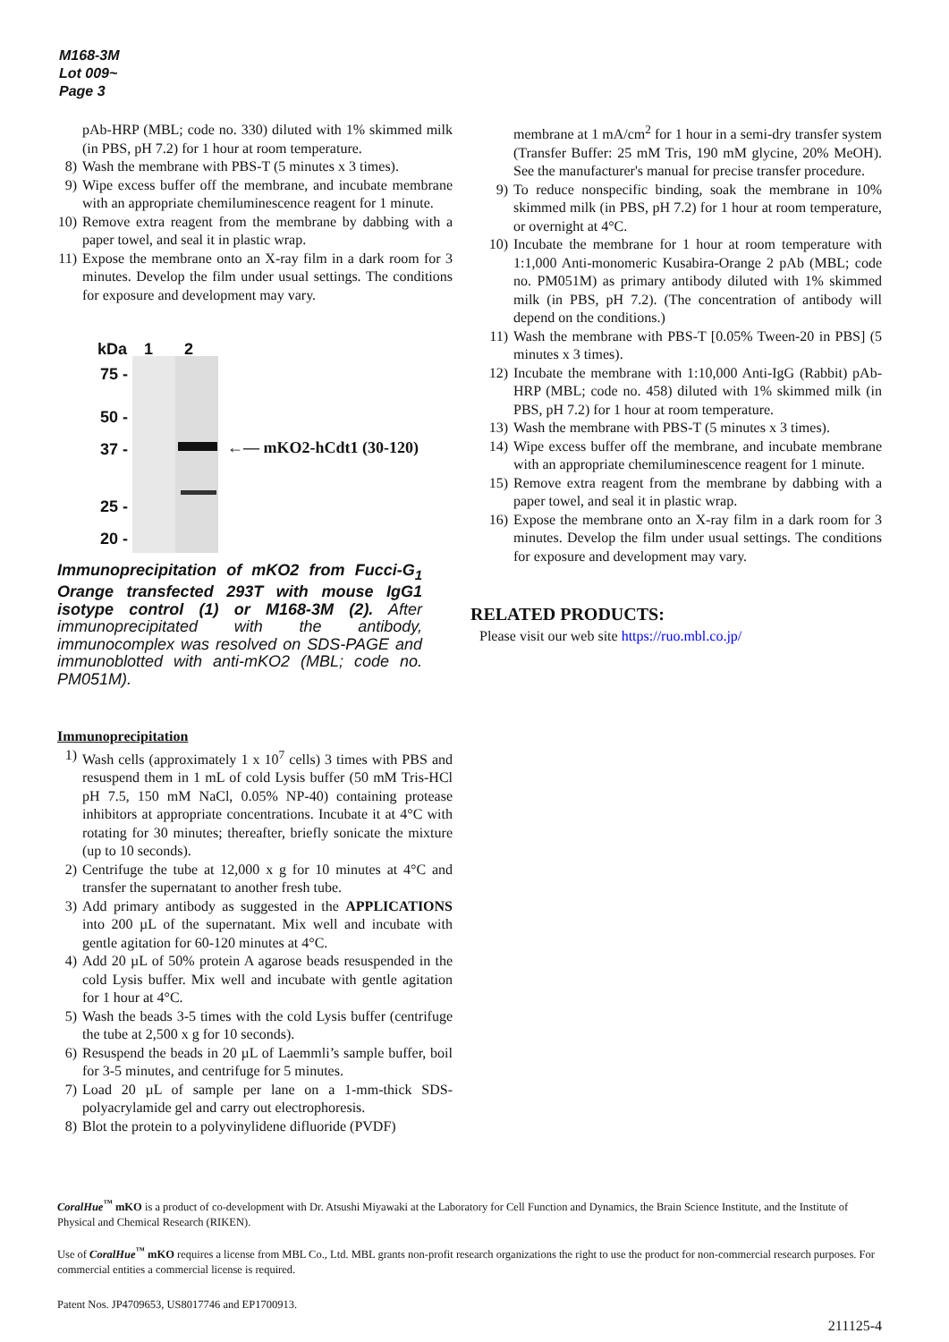M168-3M
Lot 009~
Page 3
pAb-HRP (MBL; code no. 330) diluted with 1% skimmed milk (in PBS, pH 7.2) for 1 hour at room temperature.
8) Wash the membrane with PBS-T (5 minutes x 3 times).
9) Wipe excess buffer off the membrane, and incubate membrane with an appropriate chemiluminescence reagent for 1 minute.
10) Remove extra reagent from the membrane by dabbing with a paper towel, and seal it in plastic wrap.
11) Expose the membrane onto an X-ray film in a dark room for 3 minutes. Develop the film under usual settings. The conditions for exposure and development may vary.
kDa 1 2
75 -
50 -
37 -
25 -
20 -
←— mKO2-hCdt1 (30-120)
Immunoprecipitation of mKO2 from Fucci-G<sub>1</sub> Orange transfected 293T with mouse IgG1 isotype control (1) or M168-3M (2). After immunoprecipitated with the antibody, immunocomplex was resolved on SDS-PAGE and immunoblotted with anti-mKO2 (MBL; code no. PM051M).
Immunoprecipitation
1) Wash cells (approximately 1 x 10<sup>7</sup> cells) 3 times with PBS and resuspend them in 1 mL of cold Lysis buffer (50 mM Tris-HCl pH 7.5, 150 mM NaCl, 0.05% NP-40) containing protease inhibitors at appropriate concentrations. Incubate it at 4°C with rotating for 30 minutes; thereafter, briefly sonicate the mixture (up to 10 seconds).
2) Centrifuge the tube at 12,000 x g for 10 minutes at 4°C and transfer the supernatant to another fresh tube.
3) Add primary antibody as suggested in the APPLICATIONS into 200 µL of the supernatant. Mix well and incubate with gentle agitation for 60-120 minutes at 4°C.
4) Add 20 µL of 50% protein A agarose beads resuspended in the cold Lysis buffer. Mix well and incubate with gentle agitation for 1 hour at 4°C.
5) Wash the beads 3-5 times with the cold Lysis buffer (centrifuge the tube at 2,500 x g for 10 seconds).
6) Resuspend the beads in 20 µL of Laemmli’s sample buffer, boil for 3-5 minutes, and centrifuge for 5 minutes.
7) Load 20 µL of sample per lane on a 1-mm-thick SDS-polyacrylamide gel and carry out electrophoresis.
8) Blot the protein to a polyvinylidene difluoride (PVDF)
membrane at 1 mA/cm<sup>2</sup> for 1 hour in a semi-dry transfer system (Transfer Buffer: 25 mM Tris, 190 mM glycine, 20% MeOH). See the manufacturer's manual for precise transfer procedure.
9) To reduce nonspecific binding, soak the membrane in 10% skimmed milk (in PBS, pH 7.2) for 1 hour at room temperature, or overnight at 4°C.
10) Incubate the membrane for 1 hour at room temperature with 1:1,000 Anti-monomeric Kusabira-Orange 2 pAb (MBL; code no. PM051M) as primary antibody diluted with 1% skimmed milk (in PBS, pH 7.2). (The concentration of antibody will depend on the conditions.)
11) Wash the membrane with PBS-T [0.05% Tween-20 in PBS] (5 minutes x 3 times).
12) Incubate the membrane with 1:10,000 Anti-IgG (Rabbit) pAb-HRP (MBL; code no. 458) diluted with 1% skimmed milk (in PBS, pH 7.2) for 1 hour at room temperature.
13) Wash the membrane with PBS-T (5 minutes x 3 times).
14) Wipe excess buffer off the membrane, and incubate membrane with an appropriate chemiluminescence reagent for 1 minute.
15) Remove extra reagent from the membrane by dabbing with a paper towel, and seal it in plastic wrap.
16) Expose the membrane onto an X-ray film in a dark room for 3 minutes. Develop the film under usual settings. The conditions for exposure and development may vary.
RELATED PRODUCTS:
Please visit our web site https://ruo.mbl.co.jp/
CoralHue<sup>™</sup> mKO is a product of co-development with Dr. Atsushi Miyawaki at the Laboratory for Cell Function and Dynamics, the Brain Science Institute, and the Institute of Physical and Chemical Research (RIKEN).
Use of CoralHue<sup>™</sup> mKO requires a license from MBL Co., Ltd. MBL grants non-profit research organizations the right to use the product for non-commercial research purposes. For commercial entities a commercial license is required.
Patent Nos. JP4709653, US8017746 and EP1700913.
211125-4